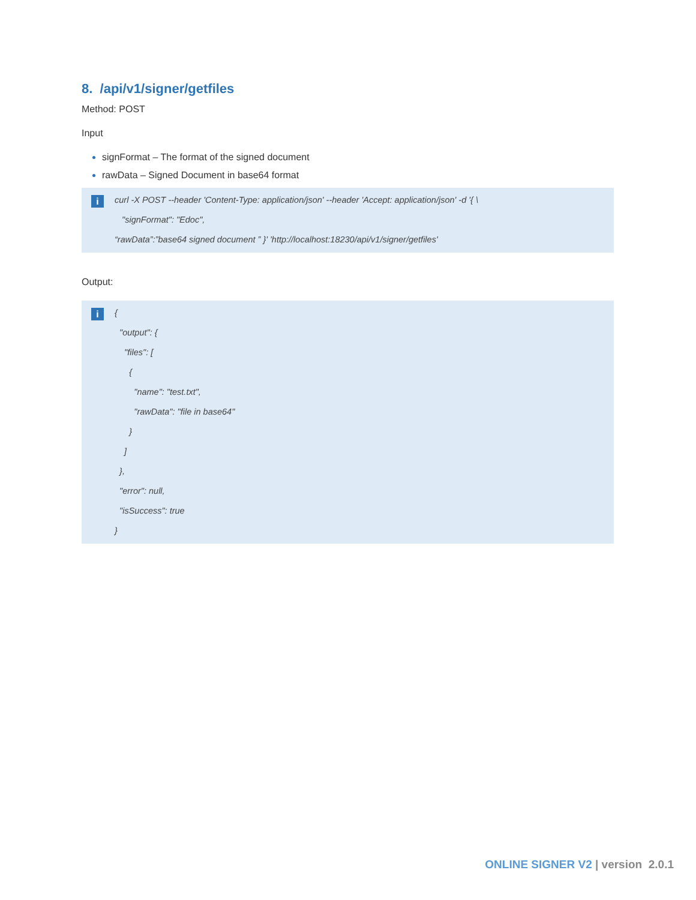8. /api/v1/signer/getfiles
Method: POST
Input
signFormat – The format of the signed document
rawData – Signed Document in base64 format
i
curl -X POST --header 'Content-Type: application/json' --header 'Accept: application/json' -d '{ \
"signFormat": "Edoc",
“rawData”:”base64 signed document ” }' 'http://localhost:18230/api/v1/signer/getfiles'
Output:
i
{
"output": {
"files": [
{
"name": "test.txt",
"rawData": "file in base64"
}
]
},
"error": null,
"isSuccess": true
}
ONLINE SIGNER V2 | version 2.0.1